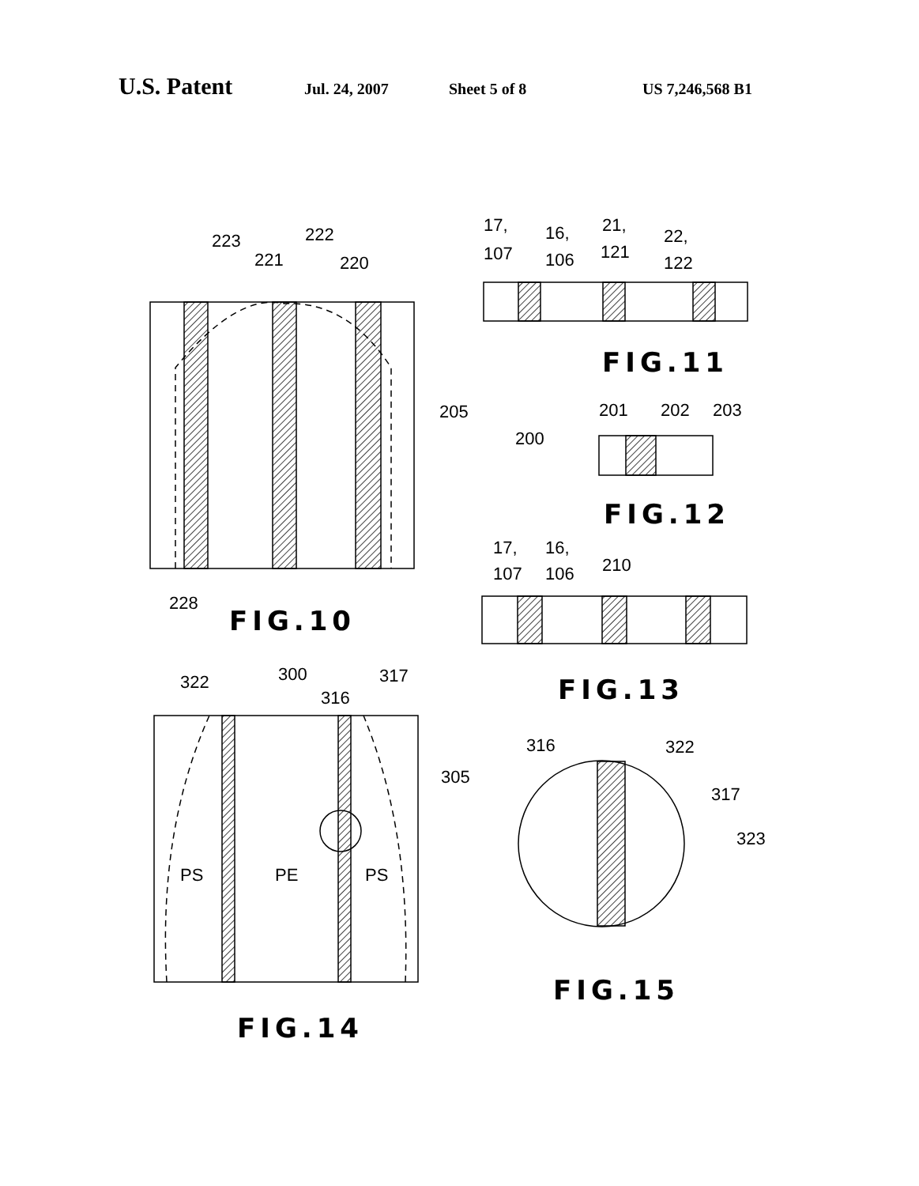U.S. Patent Jul. 24, 2007 Sheet 5 of 8 US 7,246,568 B1
223
222
221
220
205
228
17,
107
16,
106
21,
121
22,
122
201
202
203
200
17,
107
16,
106
210
322
300
316
317
305
PS
PE
PS
316
322
317
323
FIG.10
FIG.11
FIG.12
FIG.13
FIG.14
FIG.15